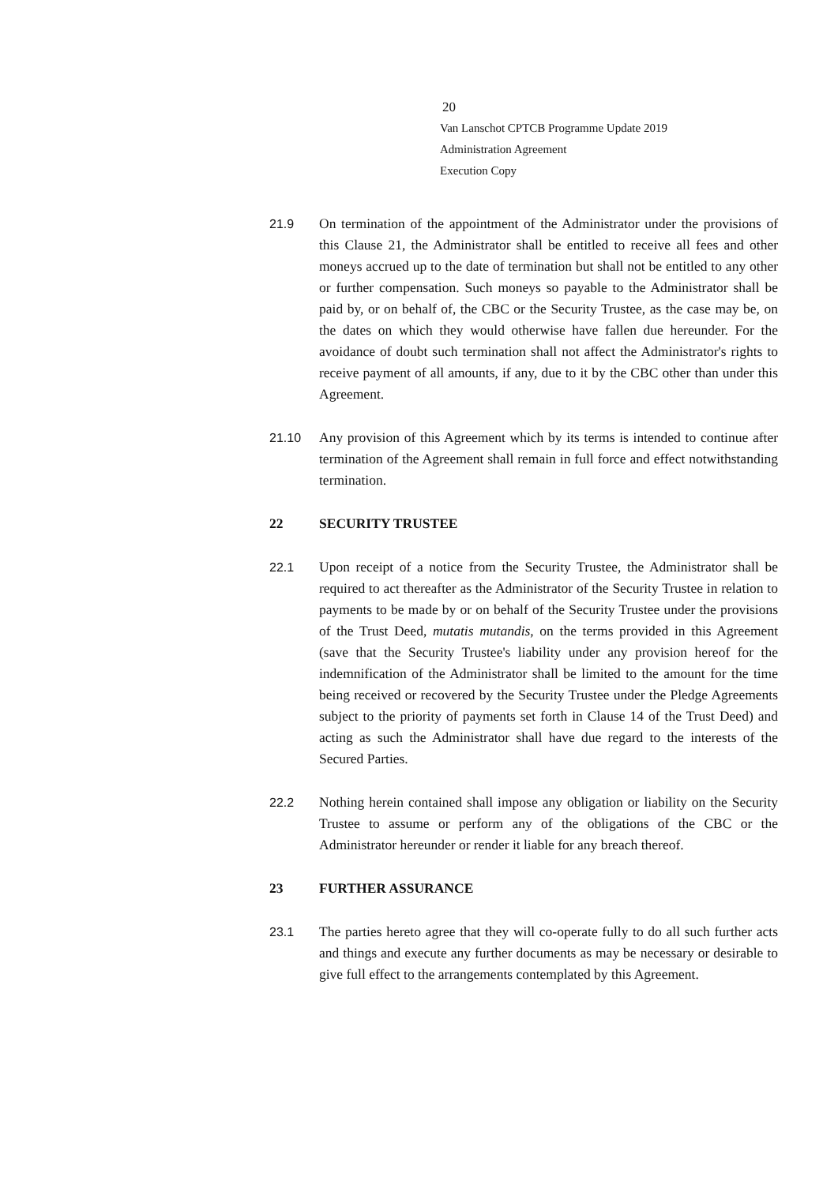20
Van Lanschot CPTCB Programme Update 2019
Administration Agreement
Execution Copy
21.9 On termination of the appointment of the Administrator under the provisions of this Clause 21, the Administrator shall be entitled to receive all fees and other moneys accrued up to the date of termination but shall not be entitled to any other or further compensation. Such moneys so payable to the Administrator shall be paid by, or on behalf of, the CBC or the Security Trustee, as the case may be, on the dates on which they would otherwise have fallen due hereunder. For the avoidance of doubt such termination shall not affect the Administrator's rights to receive payment of all amounts, if any, due to it by the CBC other than under this Agreement.
21.10 Any provision of this Agreement which by its terms is intended to continue after termination of the Agreement shall remain in full force and effect notwithstanding termination.
22 SECURITY TRUSTEE
22.1 Upon receipt of a notice from the Security Trustee, the Administrator shall be required to act thereafter as the Administrator of the Security Trustee in relation to payments to be made by or on behalf of the Security Trustee under the provisions of the Trust Deed, mutatis mutandis, on the terms provided in this Agreement (save that the Security Trustee's liability under any provision hereof for the indemnification of the Administrator shall be limited to the amount for the time being received or recovered by the Security Trustee under the Pledge Agreements subject to the priority of payments set forth in Clause 14 of the Trust Deed) and acting as such the Administrator shall have due regard to the interests of the Secured Parties.
22.2 Nothing herein contained shall impose any obligation or liability on the Security Trustee to assume or perform any of the obligations of the CBC or the Administrator hereunder or render it liable for any breach thereof.
23 FURTHER ASSURANCE
23.1 The parties hereto agree that they will co-operate fully to do all such further acts and things and execute any further documents as may be necessary or desirable to give full effect to the arrangements contemplated by this Agreement.